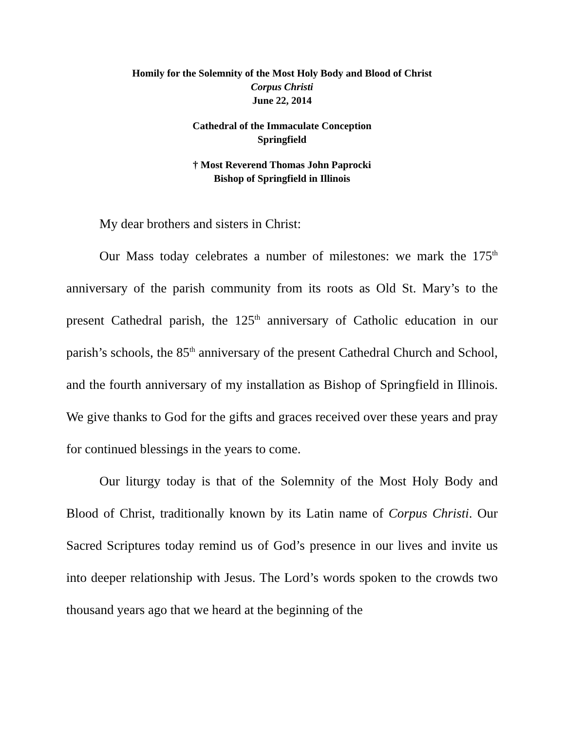Homily for the Solemnity of the Most Holy Body and Blood of Christ
Corpus Christi
June 22, 2014
Cathedral of the Immaculate Conception
Springfield
† Most Reverend Thomas John Paprocki
Bishop of Springfield in Illinois
My dear brothers and sisters in Christ:
Our Mass today celebrates a number of milestones: we mark the 175<sup>th</sup> anniversary of the parish community from its roots as Old St. Mary’s to the present Cathedral parish, the 125<sup>th</sup> anniversary of Catholic education in our parish’s schools, the 85<sup>th</sup> anniversary of the present Cathedral Church and School, and the fourth anniversary of my installation as Bishop of Springfield in Illinois. We give thanks to God for the gifts and graces received over these years and pray for continued blessings in the years to come.
Our liturgy today is that of the Solemnity of the Most Holy Body and Blood of Christ, traditionally known by its Latin name of Corpus Christi. Our Sacred Scriptures today remind us of God’s presence in our lives and invite us into deeper relationship with Jesus. The Lord’s words spoken to the crowds two thousand years ago that we heard at the beginning of the